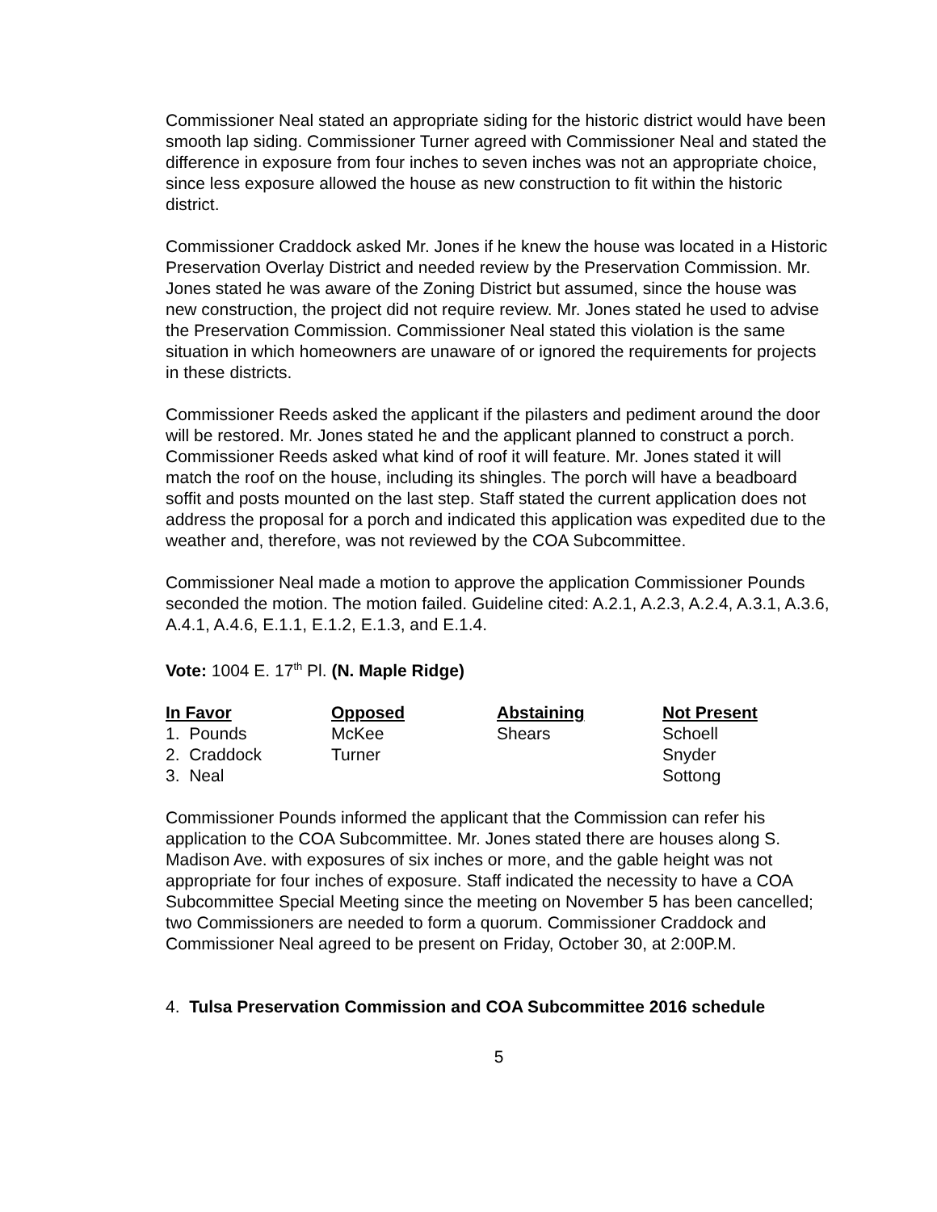Commissioner Neal stated an appropriate siding for the historic district would have been smooth lap siding. Commissioner Turner agreed with Commissioner Neal and stated the difference in exposure from four inches to seven inches was not an appropriate choice, since less exposure allowed the house as new construction to fit within the historic district.
Commissioner Craddock asked Mr. Jones if he knew the house was located in a Historic Preservation Overlay District and needed review by the Preservation Commission. Mr. Jones stated he was aware of the Zoning District but assumed, since the house was new construction, the project did not require review. Mr. Jones stated he used to advise the Preservation Commission. Commissioner Neal stated this violation is the same situation in which homeowners are unaware of or ignored the requirements for projects in these districts.
Commissioner Reeds asked the applicant if the pilasters and pediment around the door will be restored. Mr. Jones stated he and the applicant planned to construct a porch. Commissioner Reeds asked what kind of roof it will feature. Mr. Jones stated it will match the roof on the house, including its shingles. The porch will have a beadboard soffit and posts mounted on the last step. Staff stated the current application does not address the proposal for a porch and indicated this application was expedited due to the weather and, therefore, was not reviewed by the COA Subcommittee.
Commissioner Neal made a motion to approve the application Commissioner Pounds seconded the motion. The motion failed. Guideline cited: A.2.1, A.2.3, A.2.4, A.3.1, A.3.6, A.4.1, A.4.6, E.1.1, E.1.2, E.1.3, and E.1.4.
Vote: 1004 E. 17<sup>th</sup> Pl. (N. Maple Ridge)
| In Favor | Opposed | Abstaining | Not Present |
| --- | --- | --- | --- |
| 1. Pounds | McKee | Shears | Schoell |
| 2. Craddock | Turner | | Snyder |
| 3. Neal | | | Sottong |
Commissioner Pounds informed the applicant that the Commission can refer his application to the COA Subcommittee. Mr. Jones stated there are houses along S. Madison Ave. with exposures of six inches or more, and the gable height was not appropriate for four inches of exposure. Staff indicated the necessity to have a COA Subcommittee Special Meeting since the meeting on November 5 has been cancelled; two Commissioners are needed to form a quorum. Commissioner Craddock and Commissioner Neal agreed to be present on Friday, October 30, at 2:00P.M.
4. Tulsa Preservation Commission and COA Subcommittee 2016 schedule
5